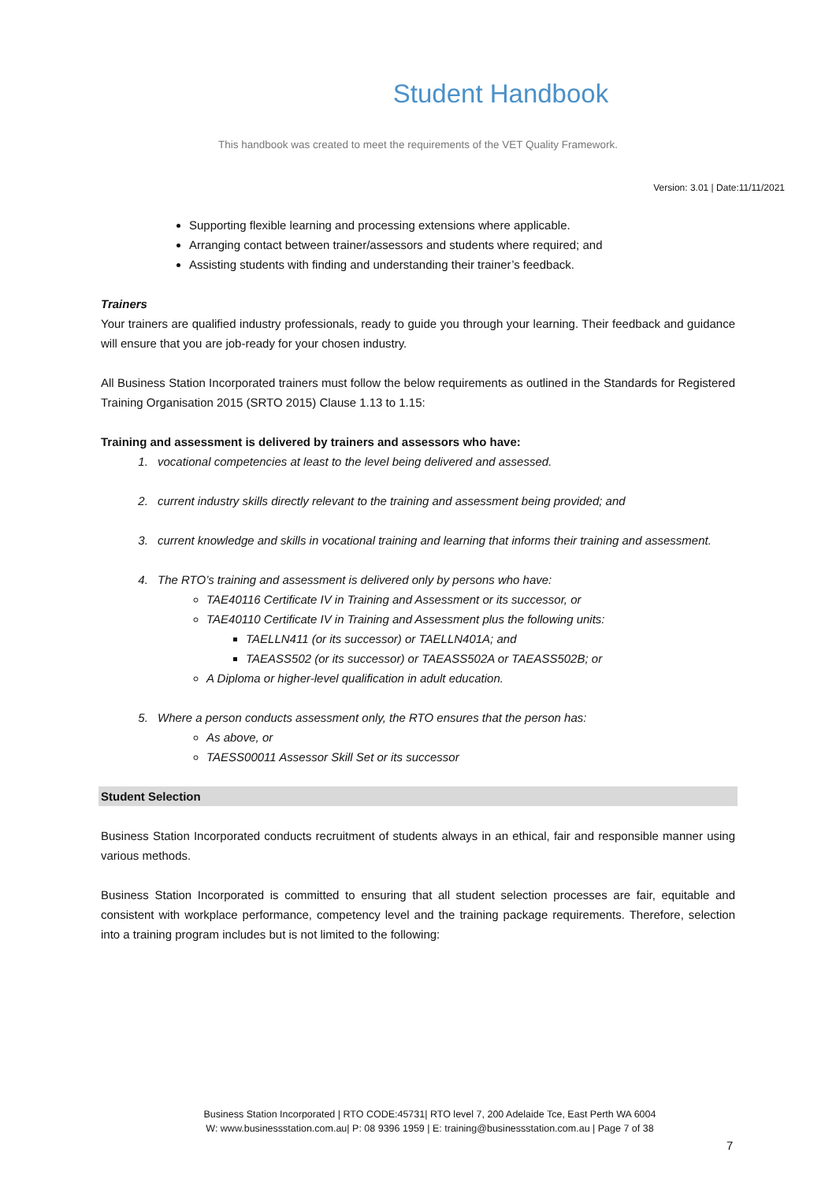Student Handbook
This handbook was created to meet the requirements of the VET Quality Framework.
Version: 3.01 | Date:11/11/2021
Supporting flexible learning and processing extensions where applicable.
Arranging contact between trainer/assessors and students where required; and
Assisting students with finding and understanding their trainer’s feedback.
Trainers
Your trainers are qualified industry professionals, ready to guide you through your learning. Their feedback and guidance will ensure that you are job-ready for your chosen industry.
All Business Station Incorporated trainers must follow the below requirements as outlined in the Standards for Registered Training Organisation 2015 (SRTO 2015) Clause 1.13 to 1.15:
Training and assessment is delivered by trainers and assessors who have:
1. vocational competencies at least to the level being delivered and assessed.
2. current industry skills directly relevant to the training and assessment being provided; and
3. current knowledge and skills in vocational training and learning that informs their training and assessment.
4. The RTO’s training and assessment is delivered only by persons who have:
TAE40116 Certificate IV in Training and Assessment or its successor, or
TAE40110 Certificate IV in Training and Assessment plus the following units:
TAELLN411 (or its successor) or TAELLN401A; and
TAEASS502 (or its successor) or TAEASS502A or TAEASS502B; or
A Diploma or higher-level qualification in adult education.
5. Where a person conducts assessment only, the RTO ensures that the person has:
As above, or
TAESS00011 Assessor Skill Set or its successor
Student Selection
Business Station Incorporated conducts recruitment of students always in an ethical, fair and responsible manner using various methods.
Business Station Incorporated is committed to ensuring that all student selection processes are fair, equitable and consistent with workplace performance, competency level and the training package requirements. Therefore, selection into a training program includes but is not limited to the following:
Business Station Incorporated | RTO CODE:45731| RTO level 7, 200 Adelaide Tce, East Perth WA 6004
W: www.businessstation.com.au| P: 08 9396 1959 | E: training@businessstation.com.au | Page 7 of 38
7